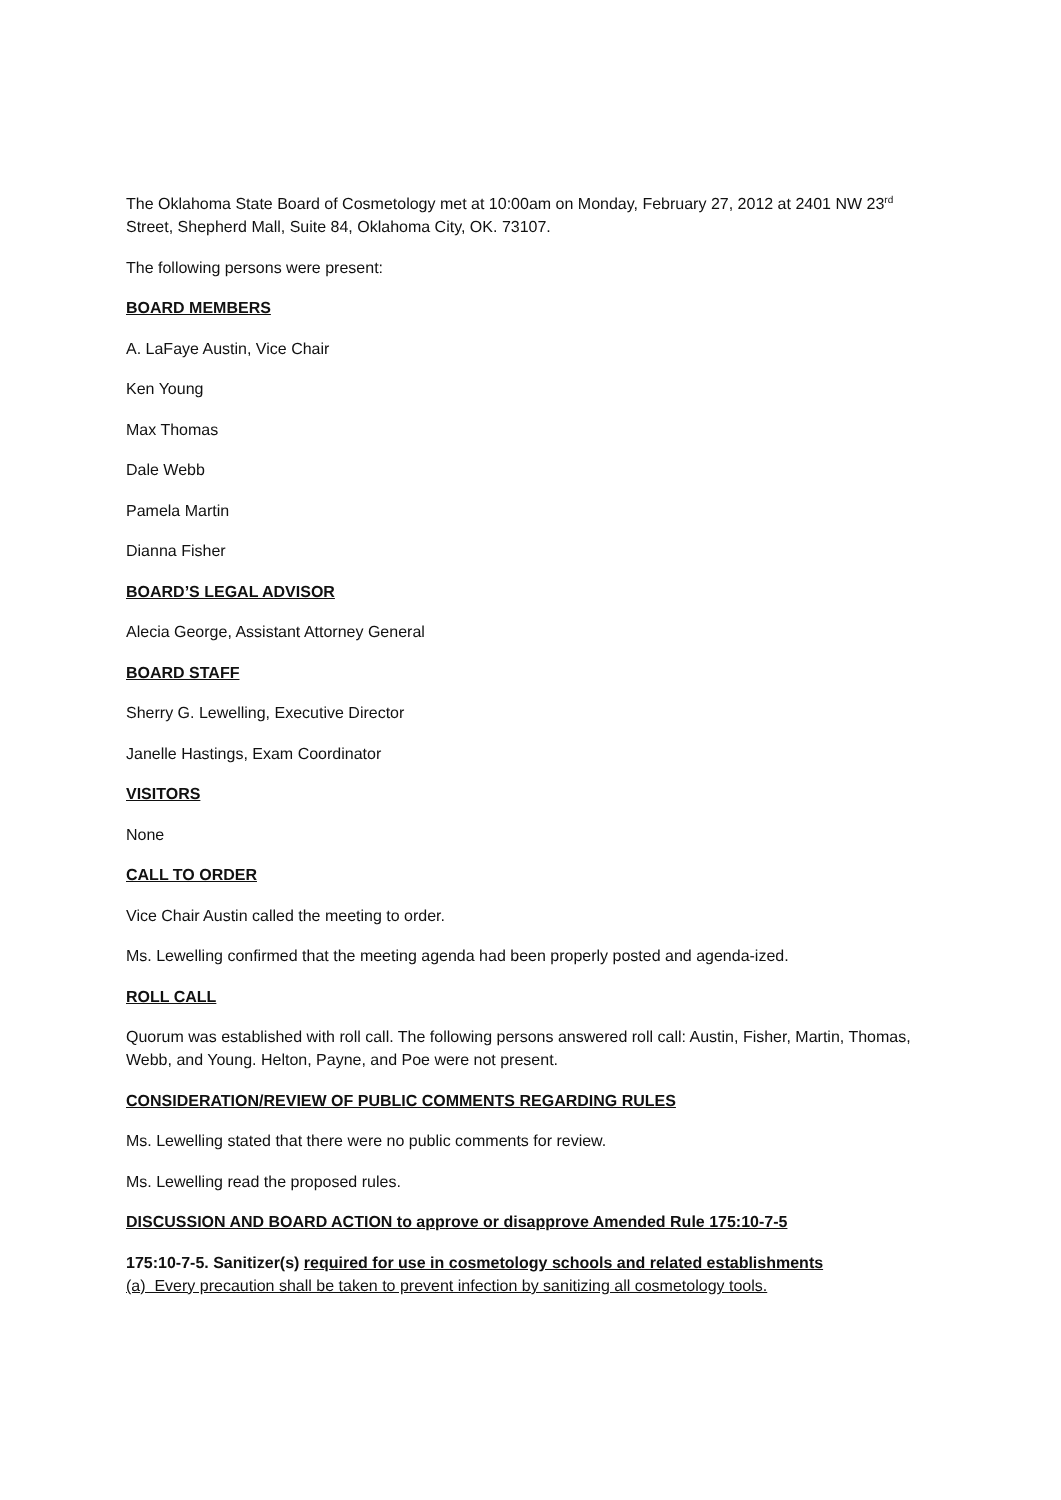The Oklahoma State Board of Cosmetology met at 10:00am on Monday, February 27, 2012 at 2401 NW 23<sup>rd</sup> Street, Shepherd Mall, Suite 84, Oklahoma City, OK. 73107.
The following persons were present:
BOARD MEMBERS
A. LaFaye Austin, Vice Chair
Ken Young
Max Thomas
Dale Webb
Pamela Martin
Dianna Fisher
BOARD’S LEGAL ADVISOR
Alecia George, Assistant Attorney General
BOARD STAFF
Sherry G. Lewelling, Executive Director
Janelle Hastings, Exam Coordinator
VISITORS
None
CALL TO ORDER
Vice Chair Austin called the meeting to order.
Ms. Lewelling confirmed that the meeting agenda had been properly posted and agenda-ized.
ROLL CALL
Quorum was established with roll call. The following persons answered roll call: Austin, Fisher, Martin, Thomas, Webb, and Young. Helton, Payne, and Poe were not present.
CONSIDERATION/REVIEW OF PUBLIC COMMENTS REGARDING RULES
Ms. Lewelling stated that there were no public comments for review.
Ms. Lewelling read the proposed rules.
DISCUSSION AND BOARD ACTION to approve or disapprove Amended Rule 175:10-7-5
175:10-7-5. Sanitizer(s) required for use in cosmetology schools and related establishments
(a) Every precaution shall be taken to prevent infection by sanitizing all cosmetology tools.